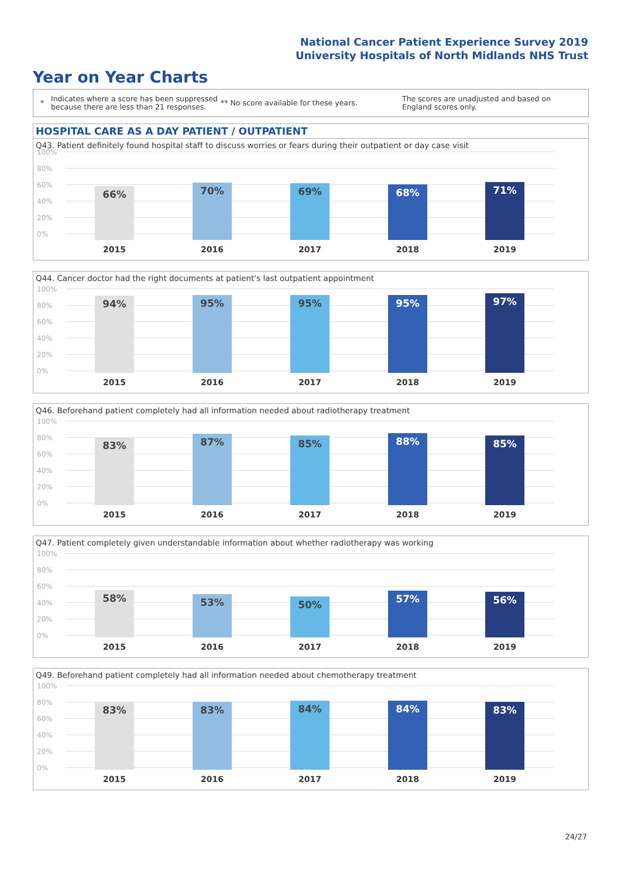National Cancer Patient Experience Survey 2019
University Hospitals of North Midlands NHS Trust
Year on Year Charts
*
Indicates where a score has been suppressed because there are less than 21 responses.
** No score available for these years.
The scores are unadjusted and based on England scores only.
HOSPITAL CARE AS A DAY PATIENT / OUTPATIENT
Q43. Patient definitely found hospital staff to discuss worries or fears during their outpatient or day case visit
100%
80%
60%
40%
20%
0% 66% 70% 69% 68% 71%
2015 2016 2017 2018 2019
Q44. Cancer doctor had the right documents at patient's last outpatient appointment
100%
80%
60%
40%
20%
0% 94% 95% 95% 95% 97%
2015 2016 2017 2018 2019
Q46. Beforehand patient completely had all information needed about radiotherapy treatment
100%
80%
60%
40%
20%
0% 83% 87% 85% 88% 85%
2015 2016 2017 2018 2019
Q47. Patient completely given understandable information about whether radiotherapy was working
100%
80%
60%
40%
20%
0% 58% 53% 50% 57% 56%
2015 2016 2017 2018 2019
Q49. Beforehand patient completely had all information needed about chemotherapy treatment
100%
80%
60%
40%
20%
0% 83% 83% 84% 84% 83%
2015 2016 2017 2018 2019
24/27